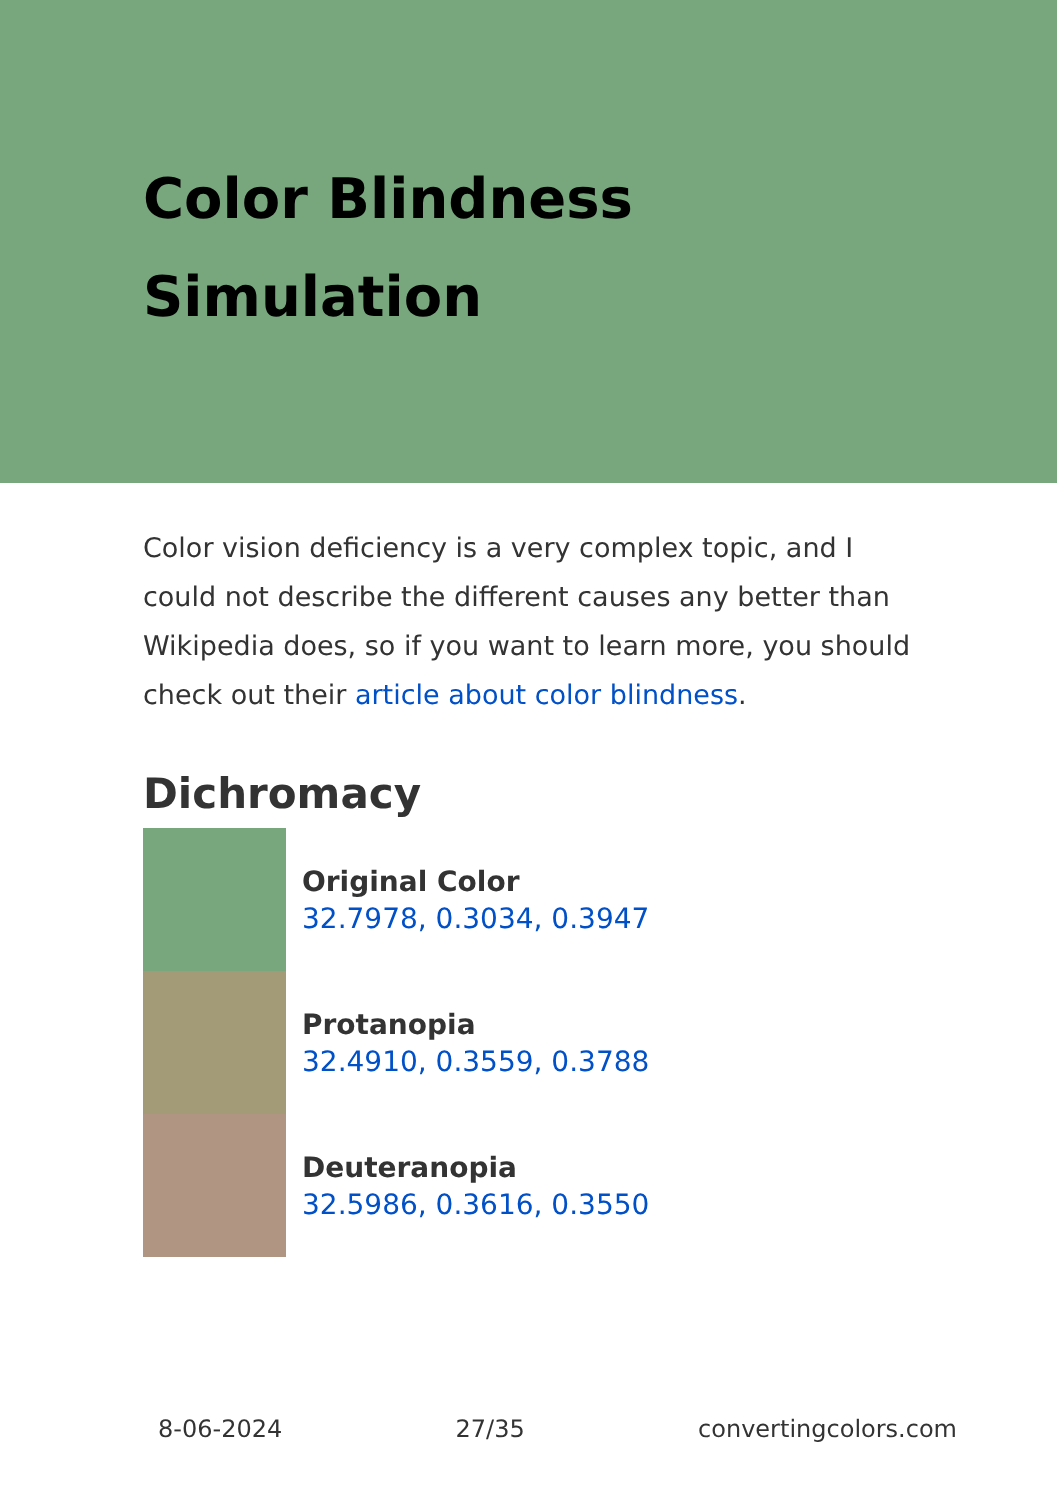Color Blindness Simulation
Color vision deficiency is a very complex topic, and I could not describe the different causes any better than Wikipedia does, so if you want to learn more, you should check out their article about color blindness.
Dichromacy
Original Color
32.7978, 0.3034, 0.3947
Protanopia
32.4910, 0.3559, 0.3788
Deuteranopia
32.5986, 0.3616, 0.3550
8-06-2024 27/35 convertingcolors.com